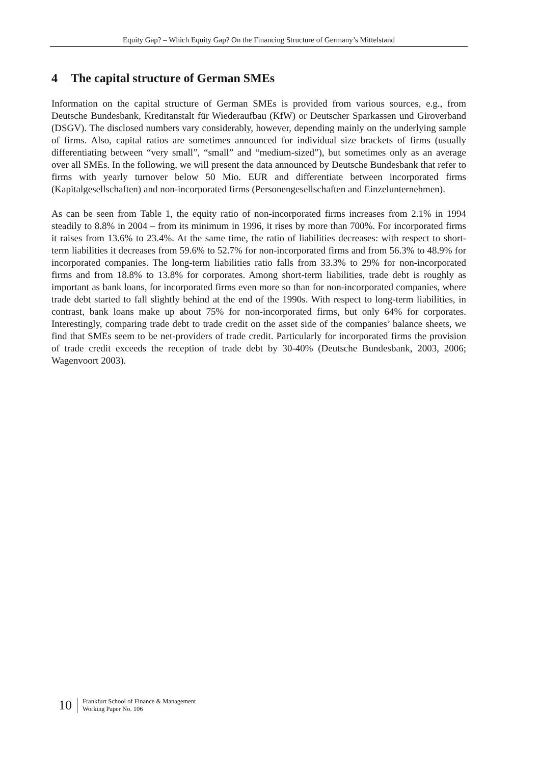Equity Gap? – Which Equity Gap? On the Financing Structure of Germany’s Mittelstand
4 The capital structure of German SMEs
Information on the capital structure of German SMEs is provided from various sources, e.g., from Deutsche Bundesbank, Kreditanstalt für Wiederaufbau (KfW) or Deutscher Sparkassen und Giroverband (DSGV). The disclosed numbers vary considerably, however, depending mainly on the underlying sample of firms. Also, capital ratios are sometimes announced for individual size brackets of firms (usually differentiating between “very small”, “small” and “medium-sized”), but sometimes only as an average over all SMEs. In the following, we will present the data announced by Deutsche Bundesbank that refer to firms with yearly turnover below 50 Mio. EUR and differentiate between incorporated firms (Kapitalgesellschaften) and non-incorporated firms (Personengesellschaften and Einzelunternehmen).
As can be seen from Table 1, the equity ratio of non-incorporated firms increases from 2.1% in 1994 steadily to 8.8% in 2004 – from its minimum in 1996, it rises by more than 700%. For incorporated firms it raises from 13.6% to 23.4%. At the same time, the ratio of liabilities decreases: with respect to short-term liabilities it decreases from 59.6% to 52.7% for non-incorporated firms and from 56.3% to 48.9% for incorporated companies. The long-term liabilities ratio falls from 33.3% to 29% for non-incorporated firms and from 18.8% to 13.8% for corporates. Among short-term liabilities, trade debt is roughly as important as bank loans, for incorporated firms even more so than for non-incorporated companies, where trade debt started to fall slightly behind at the end of the 1990s. With respect to long-term liabilities, in contrast, bank loans make up about 75% for non-incorporated firms, but only 64% for corporates. Interestingly, comparing trade debt to trade credit on the asset side of the companies’ balance sheets, we find that SMEs seem to be net-providers of trade credit. Particularly for incorporated firms the provision of trade credit exceeds the reception of trade debt by 30-40% (Deutsche Bundesbank, 2003, 2006; Wagenvoort 2003).
10
Frankfurt School of Finance & Management
Working Paper No. 106